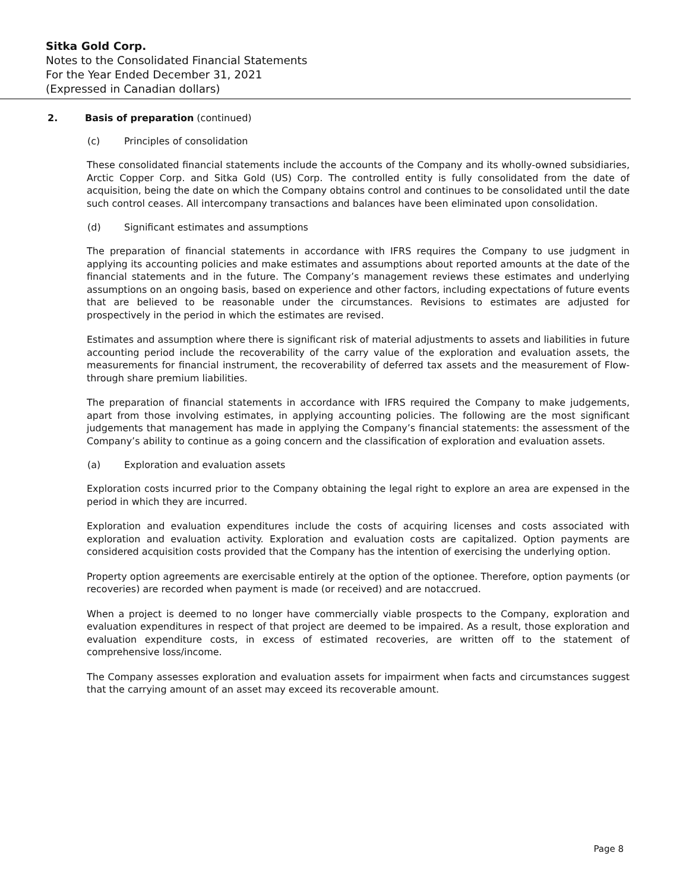Sitka Gold Corp.
Notes to the Consolidated Financial Statements
For the Year Ended December 31, 2021
(Expressed in Canadian dollars)
2. Basis of preparation (continued)
(c) Principles of consolidation
These consolidated financial statements include the accounts of the Company and its wholly-owned subsidiaries, Arctic Copper Corp. and Sitka Gold (US) Corp. The controlled entity is fully consolidated from the date of acquisition, being the date on which the Company obtains control and continues to be consolidated until the date such control ceases. All intercompany transactions and balances have been eliminated upon consolidation.
(d) Significant estimates and assumptions
The preparation of financial statements in accordance with IFRS requires the Company to use judgment in applying its accounting policies and make estimates and assumptions about reported amounts at the date of the financial statements and in the future. The Company’s management reviews these estimates and underlying assumptions on an ongoing basis, based on experience and other factors, including expectations of future events that are believed to be reasonable under the circumstances. Revisions to estimates are adjusted for prospectively in the period in which the estimates are revised.
Estimates and assumption where there is significant risk of material adjustments to assets and liabilities in future accounting period include the recoverability of the carry value of the exploration and evaluation assets, the measurements for financial instrument, the recoverability of deferred tax assets and the measurement of Flow-through share premium liabilities.
The preparation of financial statements in accordance with IFRS required the Company to make judgements, apart from those involving estimates, in applying accounting policies. The following are the most significant judgements that management has made in applying the Company’s financial statements: the assessment of the Company’s ability to continue as a going concern and the classification of exploration and evaluation assets.
(a) Exploration and evaluation assets
Exploration costs incurred prior to the Company obtaining the legal right to explore an area are expensed in the period in which they are incurred.
Exploration and evaluation expenditures include the costs of acquiring licenses and costs associated with exploration and evaluation activity. Exploration and evaluation costs are capitalized. Option payments are considered acquisition costs provided that the Company has the intention of exercising the underlying option.
Property option agreements are exercisable entirely at the option of the optionee. Therefore, option payments (or recoveries) are recorded when payment is made (or received) and are notaccrued.
When a project is deemed to no longer have commercially viable prospects to the Company, exploration and evaluation expenditures in respect of that project are deemed to be impaired. As a result, those exploration and evaluation expenditure costs, in excess of estimated recoveries, are written off to the statement of comprehensive loss/income.
The Company assesses exploration and evaluation assets for impairment when facts and circumstances suggest that the carrying amount of an asset may exceed its recoverable amount.
Page 8